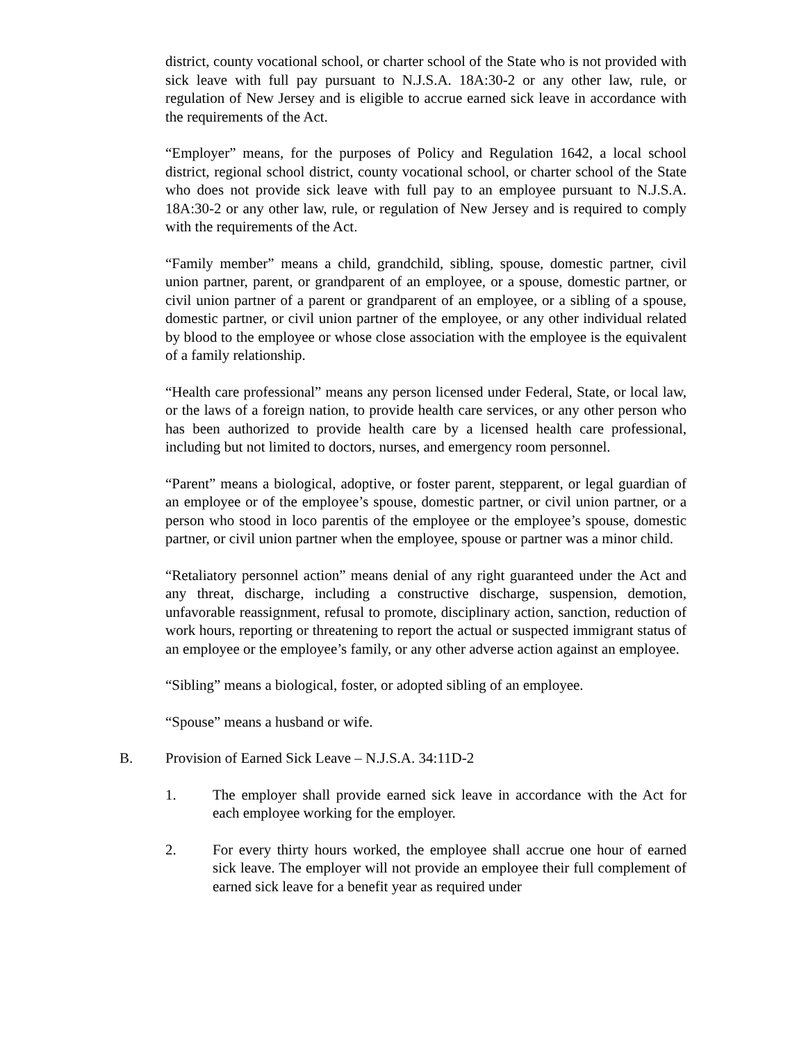district, county vocational school, or charter school of the State who is not provided with sick leave with full pay pursuant to N.J.S.A. 18A:30-2 or any other law, rule, or regulation of New Jersey and is eligible to accrue earned sick leave in accordance with the requirements of the Act.
“Employer” means, for the purposes of Policy and Regulation 1642, a local school district, regional school district, county vocational school, or charter school of the State who does not provide sick leave with full pay to an employee pursuant to N.J.S.A. 18A:30-2 or any other law, rule, or regulation of New Jersey and is required to comply with the requirements of the Act.
“Family member” means a child, grandchild, sibling, spouse, domestic partner, civil union partner, parent, or grandparent of an employee, or a spouse, domestic partner, or civil union partner of a parent or grandparent of an employee, or a sibling of a spouse, domestic partner, or civil union partner of the employee, or any other individual related by blood to the employee or whose close association with the employee is the equivalent of a family relationship.
“Health care professional” means any person licensed under Federal, State, or local law, or the laws of a foreign nation, to provide health care services, or any other person who has been authorized to provide health care by a licensed health care professional, including but not limited to doctors, nurses, and emergency room personnel.
“Parent” means a biological, adoptive, or foster parent, stepparent, or legal guardian of an employee or of the employee’s spouse, domestic partner, or civil union partner, or a person who stood in loco parentis of the employee or the employee’s spouse, domestic partner, or civil union partner when the employee, spouse or partner was a minor child.
“Retaliatory personnel action” means denial of any right guaranteed under the Act and any threat, discharge, including a constructive discharge, suspension, demotion, unfavorable reassignment, refusal to promote, disciplinary action, sanction, reduction of work hours, reporting or threatening to report the actual or suspected immigrant status of an employee or the employee’s family, or any other adverse action against an employee.
“Sibling” means a biological, foster, or adopted sibling of an employee.
“Spouse” means a husband or wife.
B. Provision of Earned Sick Leave – N.J.S.A. 34:11D-2
1. The employer shall provide earned sick leave in accordance with the Act for each employee working for the employer.
2. For every thirty hours worked, the employee shall accrue one hour of earned sick leave. The employer will not provide an employee their full complement of earned sick leave for a benefit year as required under